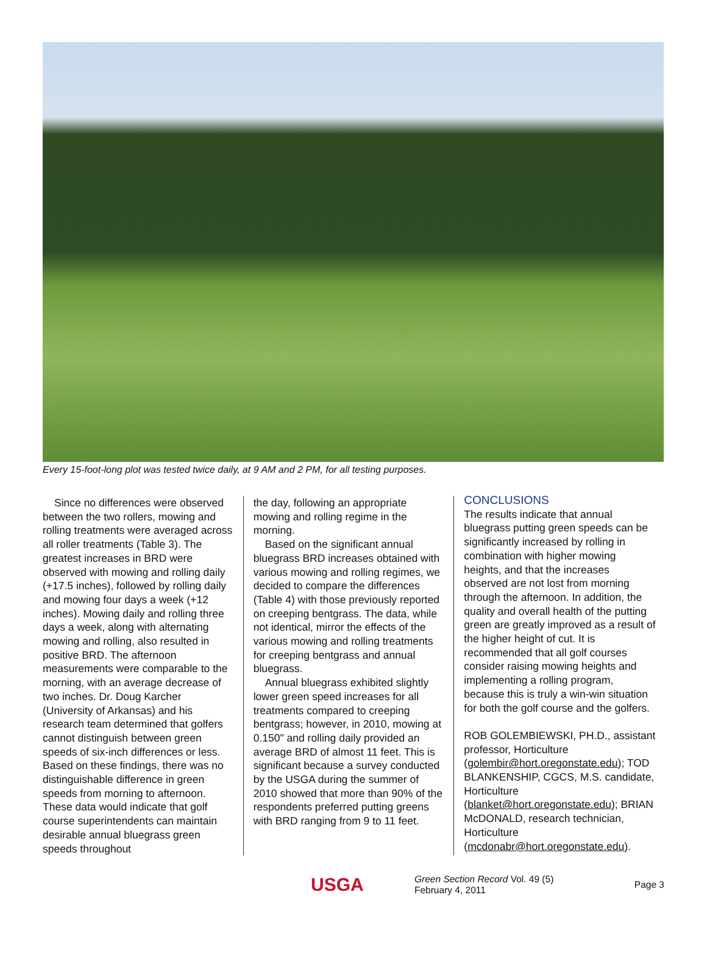Every 15-foot-long plot was tested twice daily, at 9 AM and 2 PM, for all testing purposes.
Since no differences were observed between the two rollers, mowing and rolling treatments were averaged across all roller treatments (Table 3). The greatest increases in BRD were observed with mowing and rolling daily (+17.5 inches), followed by rolling daily and mowing four days a week (+12 inches). Mowing daily and rolling three days a week, along with alternating mowing and rolling, also resulted in positive BRD. The afternoon measurements were comparable to the morning, with an average decrease of two inches. Dr. Doug Karcher (University of Arkansas) and his research team determined that golfers cannot distinguish between green speeds of six-inch differences or less. Based on these findings, there was no distinguishable difference in green speeds from morning to afternoon. These data would indicate that golf course superintendents can maintain desirable annual bluegrass green speeds throughout
the day, following an appropriate mowing and rolling regime in the morning.
Based on the significant annual bluegrass BRD increases obtained with various mowing and rolling regimes, we decided to compare the differences (Table 4) with those previously reported on creeping bentgrass. The data, while not identical, mirror the effects of the various mowing and rolling treatments for creeping bentgrass and annual bluegrass.
Annual bluegrass exhibited slightly lower green speed increases for all treatments compared to creeping bentgrass; however, in 2010, mowing at 0.150" and rolling daily provided an average BRD of almost 11 feet. This is significant because a survey conducted by the USGA during the summer of 2010 showed that more than 90% of the respondents preferred putting greens with BRD ranging from 9 to 11 feet.
CONCLUSIONS
The results indicate that annual bluegrass putting green speeds can be significantly increased by rolling in combination with higher mowing heights, and that the increases observed are not lost from morning through the afternoon. In addition, the quality and overall health of the putting green are greatly improved as a result of the higher height of cut. It is recommended that all golf courses consider raising mowing heights and implementing a rolling program, because this is truly a win-win situation for both the golf course and the golfers.
ROB GOLEMBIEWSKI, PH.D., assistant professor, Horticulture (golembir@hort.oregonstate.edu); TOD BLANKENSHIP, CGCS, M.S. candidate, Horticulture (blanket@hort.oregonstate.edu); BRIAN McDONALD, research technician, Horticulture (mcdonabr@hort.oregonstate.edu).
USGA
Green Section Record Vol. 49 (5)
February 4, 2011
Page 3